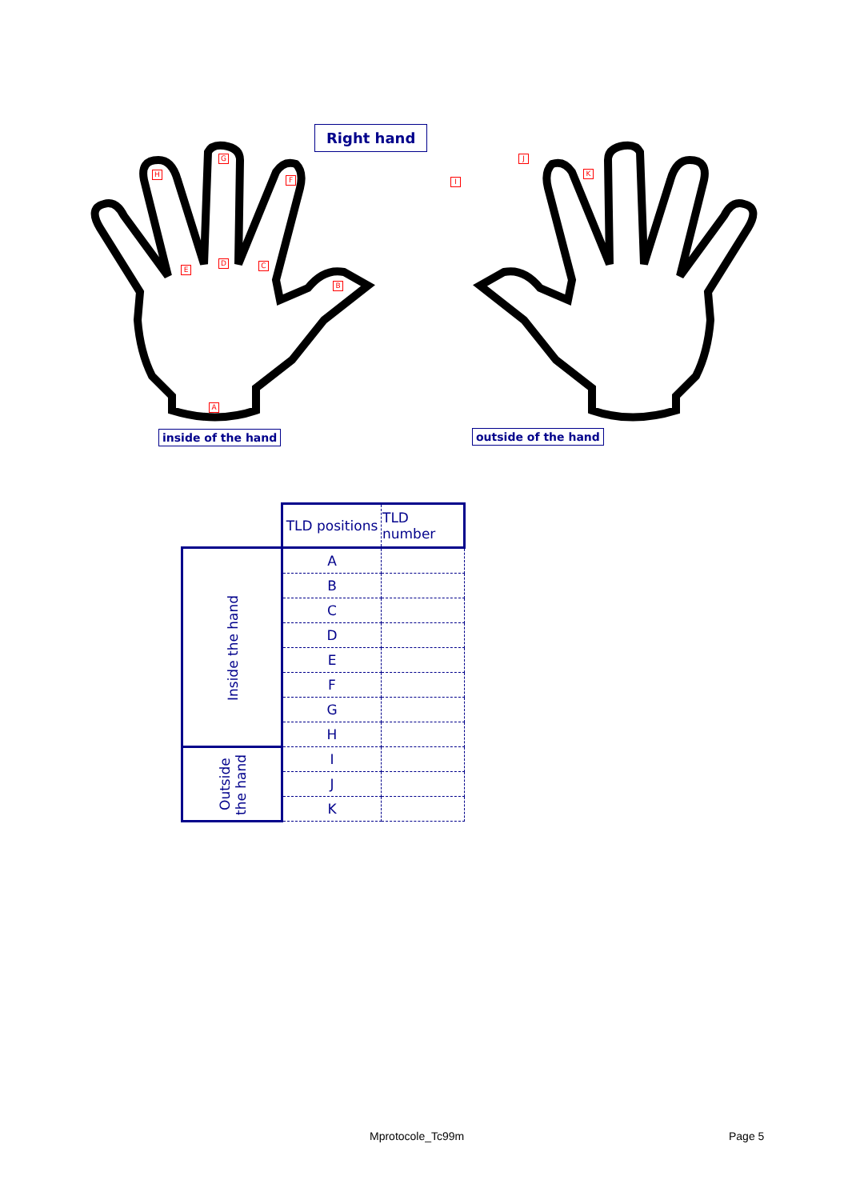Right hand
inside of the hand outside of the hand
H
G
F
E
D C
B
A
I
J
K
| | TLD positions | TLD number |
| Inside the hand | A | |
| | B | |
| | C | |
| | D | |
| | E | |
| | F | |
| | G | |
| | H | |
| Outside the hand | I | |
| | J | |
| | K | |
Mprotocole_Tc99m Page 5